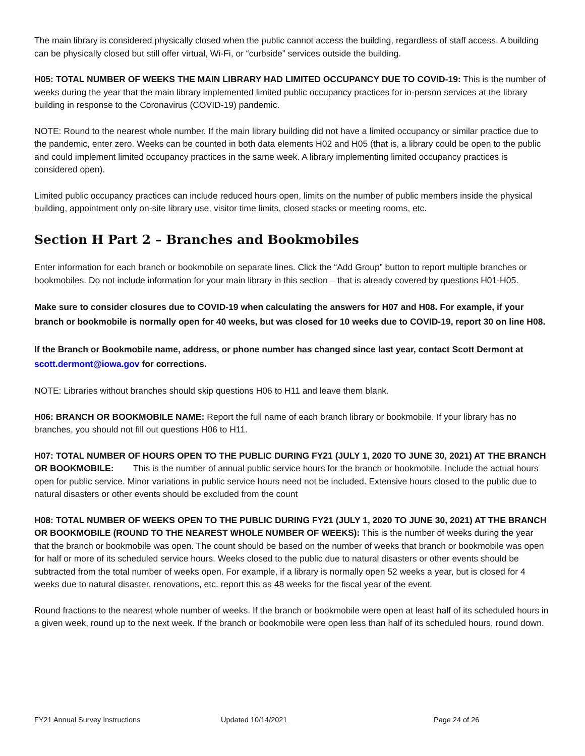The main library is considered physically closed when the public cannot access the building, regardless of staff access. A building can be physically closed but still offer virtual, Wi-Fi, or “curbside” services outside the building.
H05: TOTAL NUMBER OF WEEKS THE MAIN LIBRARY HAD LIMITED OCCUPANCY DUE TO COVID-19: This is the number of weeks during the year that the main library implemented limited public occupancy practices for in-person services at the library building in response to the Coronavirus (COVID-19) pandemic.
NOTE: Round to the nearest whole number. If the main library building did not have a limited occupancy or similar practice due to the pandemic, enter zero. Weeks can be counted in both data elements H02 and H05 (that is, a library could be open to the public and could implement limited occupancy practices in the same week. A library implementing limited occupancy practices is considered open).
Limited public occupancy practices can include reduced hours open, limits on the number of public members inside the physical building, appointment only on-site library use, visitor time limits, closed stacks or meeting rooms, etc.
Section H Part 2 – Branches and Bookmobiles
Enter information for each branch or bookmobile on separate lines. Click the “Add Group” button to report multiple branches or bookmobiles. Do not include information for your main library in this section – that is already covered by questions H01-H05.
Make sure to consider closures due to COVID-19 when calculating the answers for H07 and H08. For example, if your branch or bookmobile is normally open for 40 weeks, but was closed for 10 weeks due to COVID-19, report 30 on line H08.
If the Branch or Bookmobile name, address, or phone number has changed since last year, contact Scott Dermont at scott.dermont@iowa.gov for corrections.
NOTE: Libraries without branches should skip questions H06 to H11 and leave them blank.
H06: BRANCH OR BOOKMOBILE NAME: Report the full name of each branch library or bookmobile. If your library has no branches, you should not fill out questions H06 to H11.
H07: TOTAL NUMBER OF HOURS OPEN TO THE PUBLIC DURING FY21 (JULY 1, 2020 TO JUNE 30, 2021) AT THE BRANCH OR BOOKMOBILE: This is the number of annual public service hours for the branch or bookmobile. Include the actual hours open for public service. Minor variations in public service hours need not be included. Extensive hours closed to the public due to natural disasters or other events should be excluded from the count
H08: TOTAL NUMBER OF WEEKS OPEN TO THE PUBLIC DURING FY21 (JULY 1, 2020 TO JUNE 30, 2021) AT THE BRANCH OR BOOKMOBILE (ROUND TO THE NEAREST WHOLE NUMBER OF WEEKS): This is the number of weeks during the year that the branch or bookmobile was open. The count should be based on the number of weeks that branch or bookmobile was open for half or more of its scheduled service hours. Weeks closed to the public due to natural disasters or other events should be subtracted from the total number of weeks open. For example, if a library is normally open 52 weeks a year, but is closed for 4 weeks due to natural disaster, renovations, etc. report this as 48 weeks for the fiscal year of the event.
Round fractions to the nearest whole number of weeks. If the branch or bookmobile were open at least half of its scheduled hours in a given week, round up to the next week. If the branch or bookmobile were open less than half of its scheduled hours, round down.
FY21 Annual Survey Instructions Updated 10/14/2021 Page 24 of 26